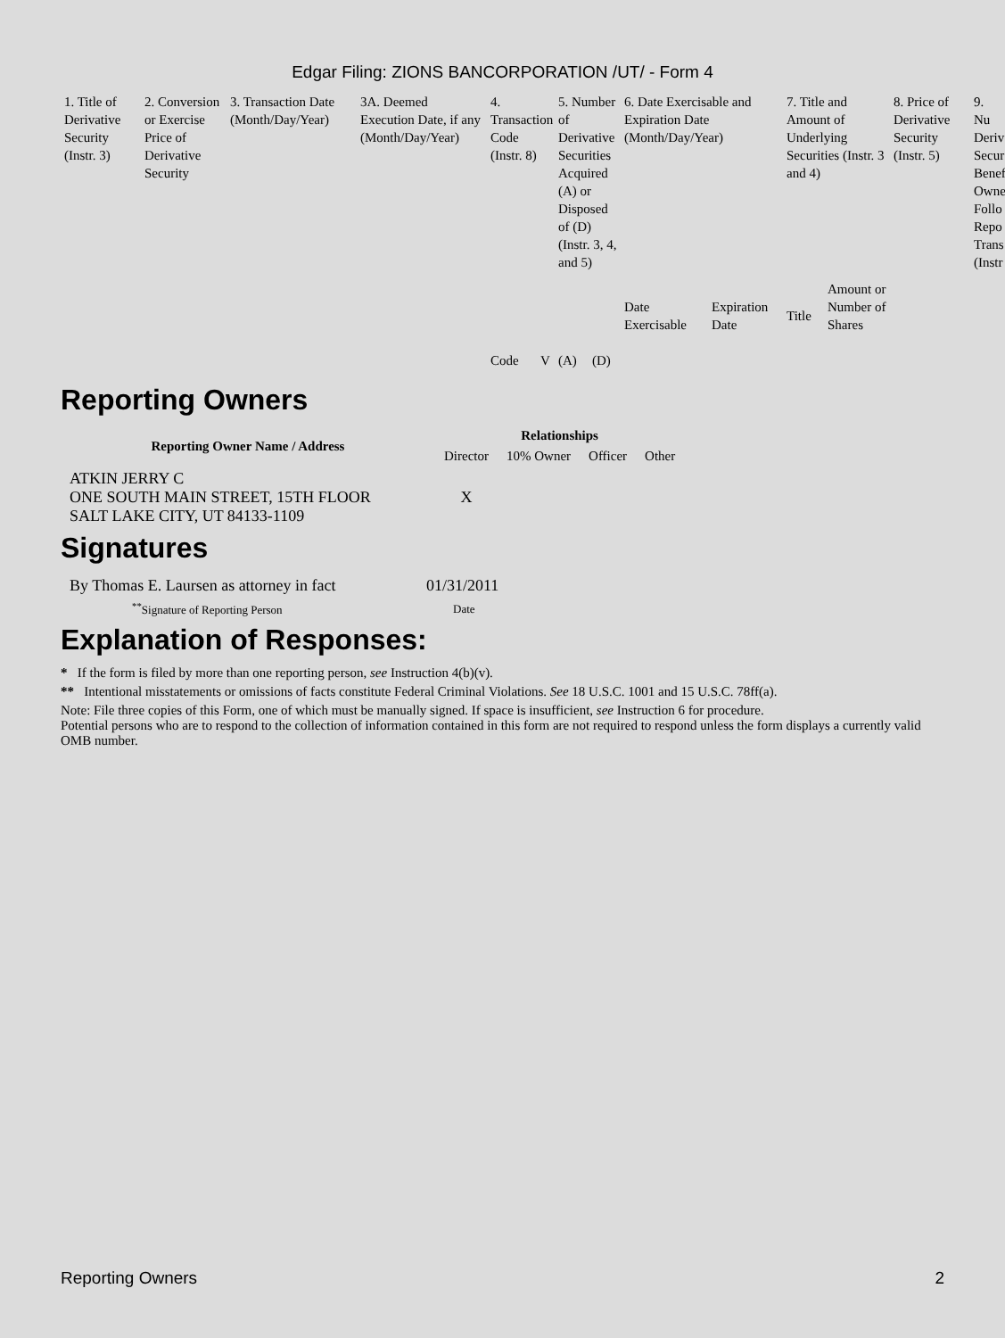Edgar Filing: ZIONS BANCORPORATION /UT/ - Form 4
| 1. Title of Derivative Security (Instr. 3) | 2. Conversion or Exercise Price of Derivative Security | 3. Transaction Date (Month/Day/Year) | 3A. Deemed Execution Date, if any (Month/Day/Year) | 4. Transaction Code (Instr. 8) | | 5. Number of Derivative Securities Acquired (A) or Disposed of (D) (Instr. 3, 4, and 5) | | 6. Date Exercisable and Expiration Date (Month/Day/Year) | | 7. Title and Amount of Underlying Securities (Instr. 3 and 4) | | 8. Price of Derivative Security (Instr. 5) | 9. Nu Deriv Secur Benef Owne Follo Repo Trans (Instr |
| | | | | Code | V | (A) | (D) | Date Exercisable | Expiration Date | Title | Amount or Number of Shares | | |
Reporting Owners
| Reporting Owner Name / Address | Relationships | | | |
| --- | --- | --- | --- | --- |
| | Director | 10% Owner | Officer | Other |
| ATKIN JERRY C ONE SOUTH MAIN STREET, 15TH FLOOR SALT LAKE CITY, UT 84133-1109 | X | | | |
Signatures
| By Thomas E. Laursen as attorney in fact | 01/31/2011 |
| <sup>**</sup> Signature of Reporting Person | Date |
Explanation of Responses:
* If the form is filed by more than one reporting person, see Instruction 4(b)(v).
** Intentional misstatements or omissions of facts constitute Federal Criminal Violations. See 18 U.S.C. 1001 and 15 U.S.C. 78ff(a).
Note: File three copies of this Form, one of which must be manually signed. If space is insufficient, see Instruction 6 for procedure.
Potential persons who are to respond to the collection of information contained in this form are not required to respond unless the form displays a currently valid OMB number.
Reporting Owners 2